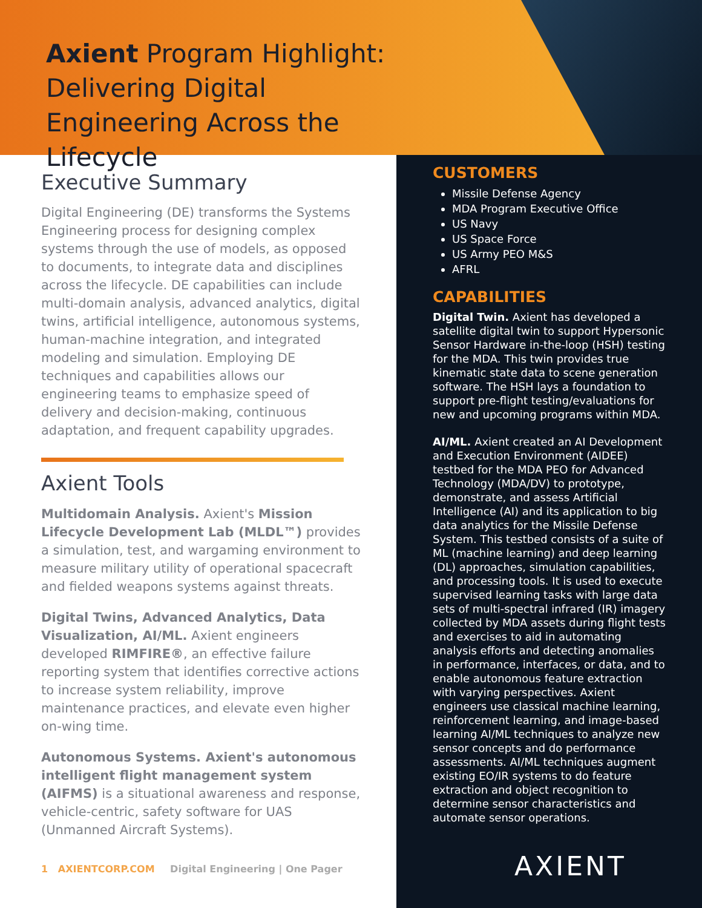Axient Program Highlight: Delivering Digital Engineering Across the Lifecycle
Executive Summary
Digital Engineering (DE) transforms the Systems Engineering process for designing complex systems through the use of models, as opposed to documents, to integrate data and disciplines across the lifecycle. DE capabilities can include multi-domain analysis, advanced analytics, digital twins, artificial intelligence, autonomous systems, human-machine integration, and integrated modeling and simulation. Employing DE techniques and capabilities allows our engineering teams to emphasize speed of delivery and decision-making, continuous adaptation, and frequent capability upgrades.
Axient Tools
Multidomain Analysis. Axient's Mission Lifecycle Development Lab (MLDL™) provides a simulation, test, and wargaming environment to measure military utility of operational spacecraft and fielded weapons systems against threats.
Digital Twins, Advanced Analytics, Data Visualization, AI/ML. Axient engineers developed RIMFIRE®, an effective failure reporting system that identifies corrective actions to increase system reliability, improve maintenance practices, and elevate even higher on-wing time.
Autonomous Systems. Axient's autonomous intelligent flight management system (AIFMS) is a situational awareness and response, vehicle-centric, safety software for UAS (Unmanned Aircraft Systems).
CUSTOMERS
Missile Defense Agency
MDA Program Executive Office
US Navy
US Space Force
US Army PEO M&S
AFRL
CAPABILITIES
Digital Twin. Axient has developed a satellite digital twin to support Hypersonic Sensor Hardware in-the-loop (HSH) testing for the MDA. This twin provides true kinematic state data to scene generation software. The HSH lays a foundation to support pre-flight testing/evaluations for new and upcoming programs within MDA.
AI/ML. Axient created an AI Development and Execution Environment (AIDEE) testbed for the MDA PEO for Advanced Technology (MDA/DV) to prototype, demonstrate, and assess Artificial Intelligence (AI) and its application to big data analytics for the Missile Defense System. This testbed consists of a suite of ML (machine learning) and deep learning (DL) approaches, simulation capabilities, and processing tools. It is used to execute supervised learning tasks with large data sets of multi-spectral infrared (IR) imagery collected by MDA assets during flight tests and exercises to aid in automating analysis efforts and detecting anomalies in performance, interfaces, or data, and to enable autonomous feature extraction with varying perspectives. Axient engineers use classical machine learning, reinforcement learning, and image-based learning AI/ML techniques to analyze new sensor concepts and do performance assessments. AI/ML techniques augment existing EO/IR systems to do feature extraction and object recognition to determine sensor characteristics and automate sensor operations.
1 AXIENTCORP.COM Digital Engineering | One Pager
AXIENT